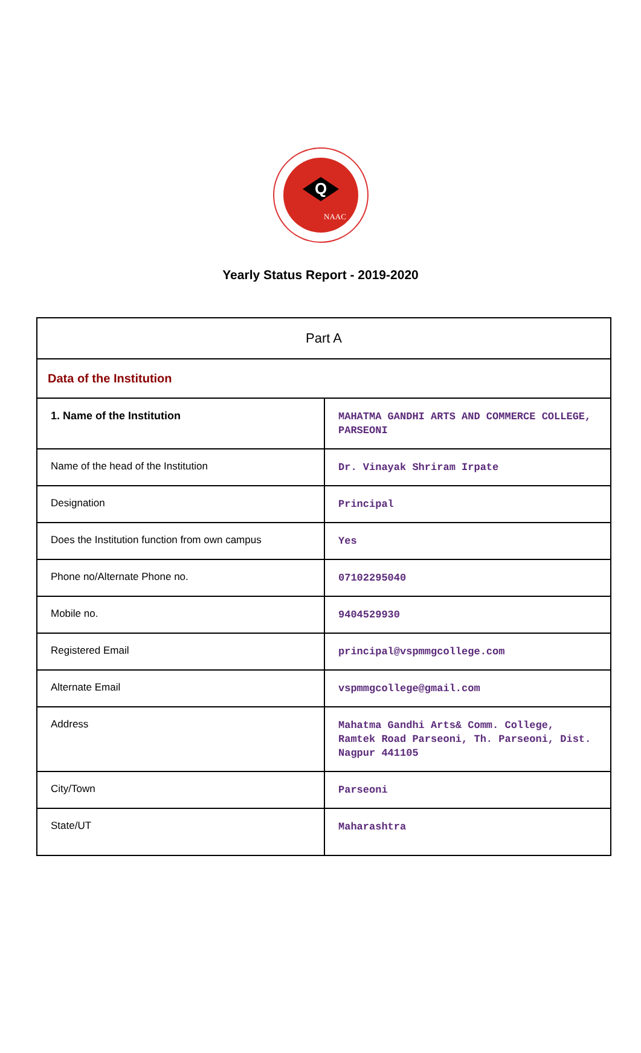Q
NAAC
Yearly Status Report - 2019-2020
| Part A | |
| Data of the Institution | |
| 1. Name of the Institution | MAHATMA GANDHI ARTS AND COMMERCE COLLEGE, PARSEONI |
| Name of the head of the Institution | Dr. Vinayak Shriram Irpate |
| Designation | Principal |
| Does the Institution function from own campus | Yes |
| Phone no/Alternate Phone no. | 07102295040 |
| Mobile no. | 9404529930 |
| Registered Email | principal@vspmmgcollege.com |
| Alternate Email | vspmmgcollege@gmail.com |
| Address | Mahatma Gandhi Arts& Comm. College, Ramtek Road Parseoni, Th. Parseoni, Dist. Nagpur 441105 |
| City/Town | Parseoni |
| State/UT | Maharashtra |